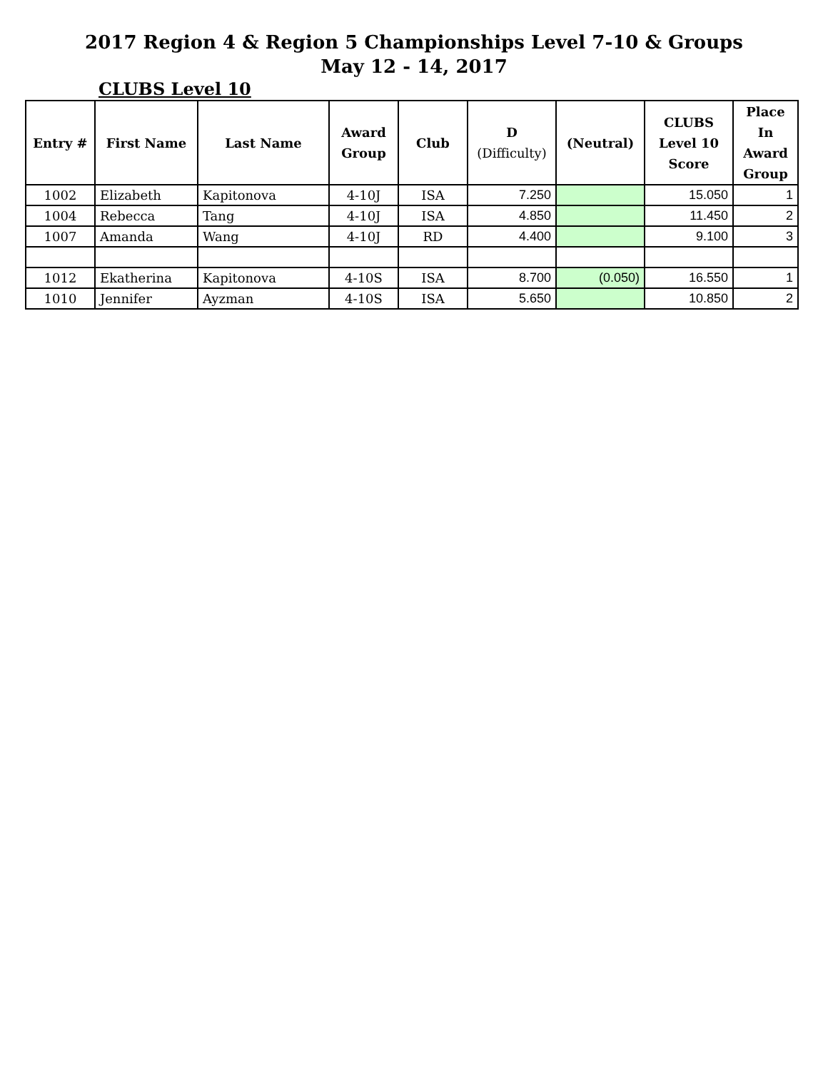2017 Region 4 & Region 5 Championships Level 7-10 & Groups
May 12 - 14, 2017
CLUBS Level 10
| Entry # | First Name | Last Name | Award Group | Club | D (Difficulty) | (Neutral) | CLUBS Level 10 Score | Place In Award Group |
| --- | --- | --- | --- | --- | --- | --- | --- | --- |
| 1002 | Elizabeth | Kapitonova | 4-10J | ISA | 7.250 | | 15.050 | 1 |
| 1004 | Rebecca | Tang | 4-10J | ISA | 4.850 | | 11.450 | 2 |
| 1007 | Amanda | Wang | 4-10J | RD | 4.400 | | 9.100 | 3 |
| 1012 | Ekatherina | Kapitonova | 4-10S | ISA | 8.700 | (0.050) | 16.550 | 1 |
| 1010 | Jennifer | Ayzman | 4-10S | ISA | 5.650 | | 10.850 | 2 |